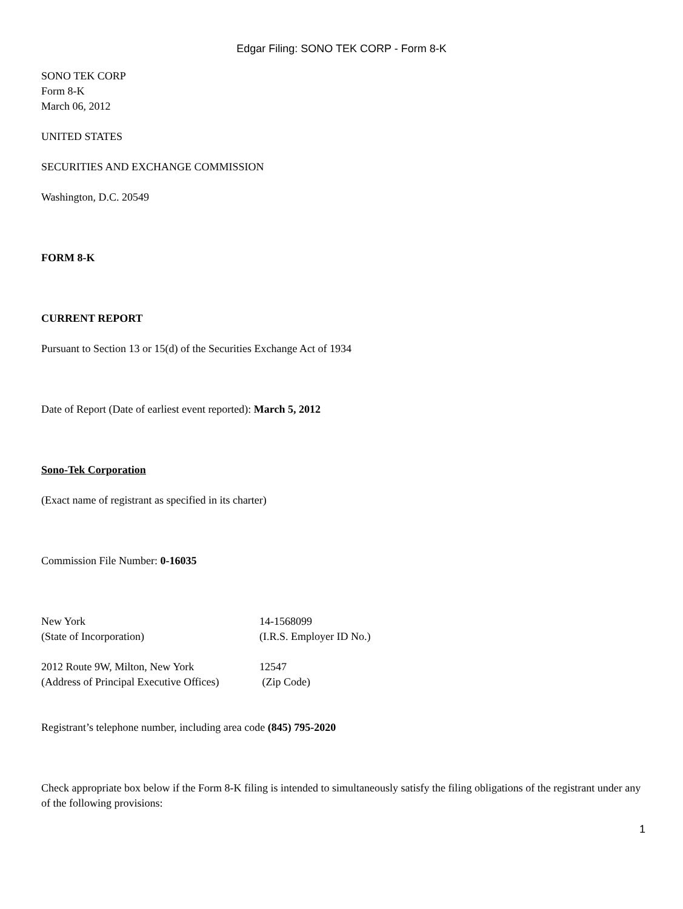Edgar Filing: SONO TEK CORP - Form 8-K
SONO TEK CORP
Form 8-K
March 06, 2012
UNITED STATES
SECURITIES AND EXCHANGE COMMISSION
Washington, D.C. 20549
FORM 8-K
CURRENT REPORT
Pursuant to Section 13 or 15(d) of the Securities Exchange Act of 1934
Date of Report (Date of earliest event reported): March 5, 2012
Sono-Tek Corporation
(Exact name of registrant as specified in its charter)
Commission File Number: 0-16035
New York 14-1568099
(State of Incorporation) (I.R.S. Employer ID No.)
2012 Route 9W, Milton, New York 12547
(Address of Principal Executive Offices) (Zip Code)
Registrant’s telephone number, including area code (845) 795-2020
Check appropriate box below if the Form 8-K filing is intended to simultaneously satisfy the filing obligations of the registrant under any of the following provisions:
1